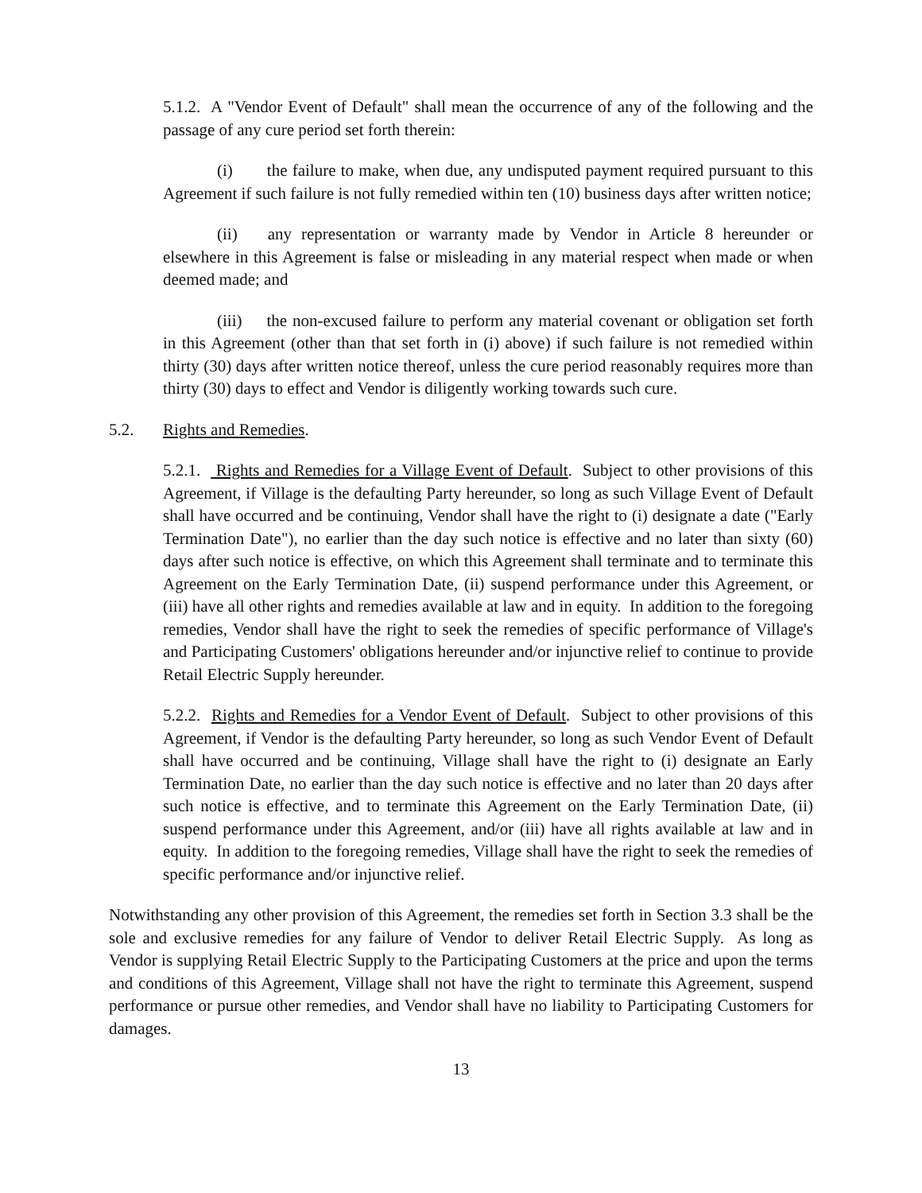5.1.2. A "Vendor Event of Default" shall mean the occurrence of any of the following and the passage of any cure period set forth therein:
(i) the failure to make, when due, any undisputed payment required pursuant to this Agreement if such failure is not fully remedied within ten (10) business days after written notice;
(ii) any representation or warranty made by Vendor in Article 8 hereunder or elsewhere in this Agreement is false or misleading in any material respect when made or when deemed made; and
(iii) the non-excused failure to perform any material covenant or obligation set forth in this Agreement (other than that set forth in (i) above) if such failure is not remedied within thirty (30) days after written notice thereof, unless the cure period reasonably requires more than thirty (30) days to effect and Vendor is diligently working towards such cure.
5.2. Rights and Remedies.
5.2.1. Rights and Remedies for a Village Event of Default. Subject to other provisions of this Agreement, if Village is the defaulting Party hereunder, so long as such Village Event of Default shall have occurred and be continuing, Vendor shall have the right to (i) designate a date ("Early Termination Date"), no earlier than the day such notice is effective and no later than sixty (60) days after such notice is effective, on which this Agreement shall terminate and to terminate this Agreement on the Early Termination Date, (ii) suspend performance under this Agreement, or (iii) have all other rights and remedies available at law and in equity. In addition to the foregoing remedies, Vendor shall have the right to seek the remedies of specific performance of Village's and Participating Customers' obligations hereunder and/or injunctive relief to continue to provide Retail Electric Supply hereunder.
5.2.2. Rights and Remedies for a Vendor Event of Default. Subject to other provisions of this Agreement, if Vendor is the defaulting Party hereunder, so long as such Vendor Event of Default shall have occurred and be continuing, Village shall have the right to (i) designate an Early Termination Date, no earlier than the day such notice is effective and no later than 20 days after such notice is effective, and to terminate this Agreement on the Early Termination Date, (ii) suspend performance under this Agreement, and/or (iii) have all rights available at law and in equity. In addition to the foregoing remedies, Village shall have the right to seek the remedies of specific performance and/or injunctive relief.
Notwithstanding any other provision of this Agreement, the remedies set forth in Section 3.3 shall be the sole and exclusive remedies for any failure of Vendor to deliver Retail Electric Supply. As long as Vendor is supplying Retail Electric Supply to the Participating Customers at the price and upon the terms and conditions of this Agreement, Village shall not have the right to terminate this Agreement, suspend performance or pursue other remedies, and Vendor shall have no liability to Participating Customers for damages.
13